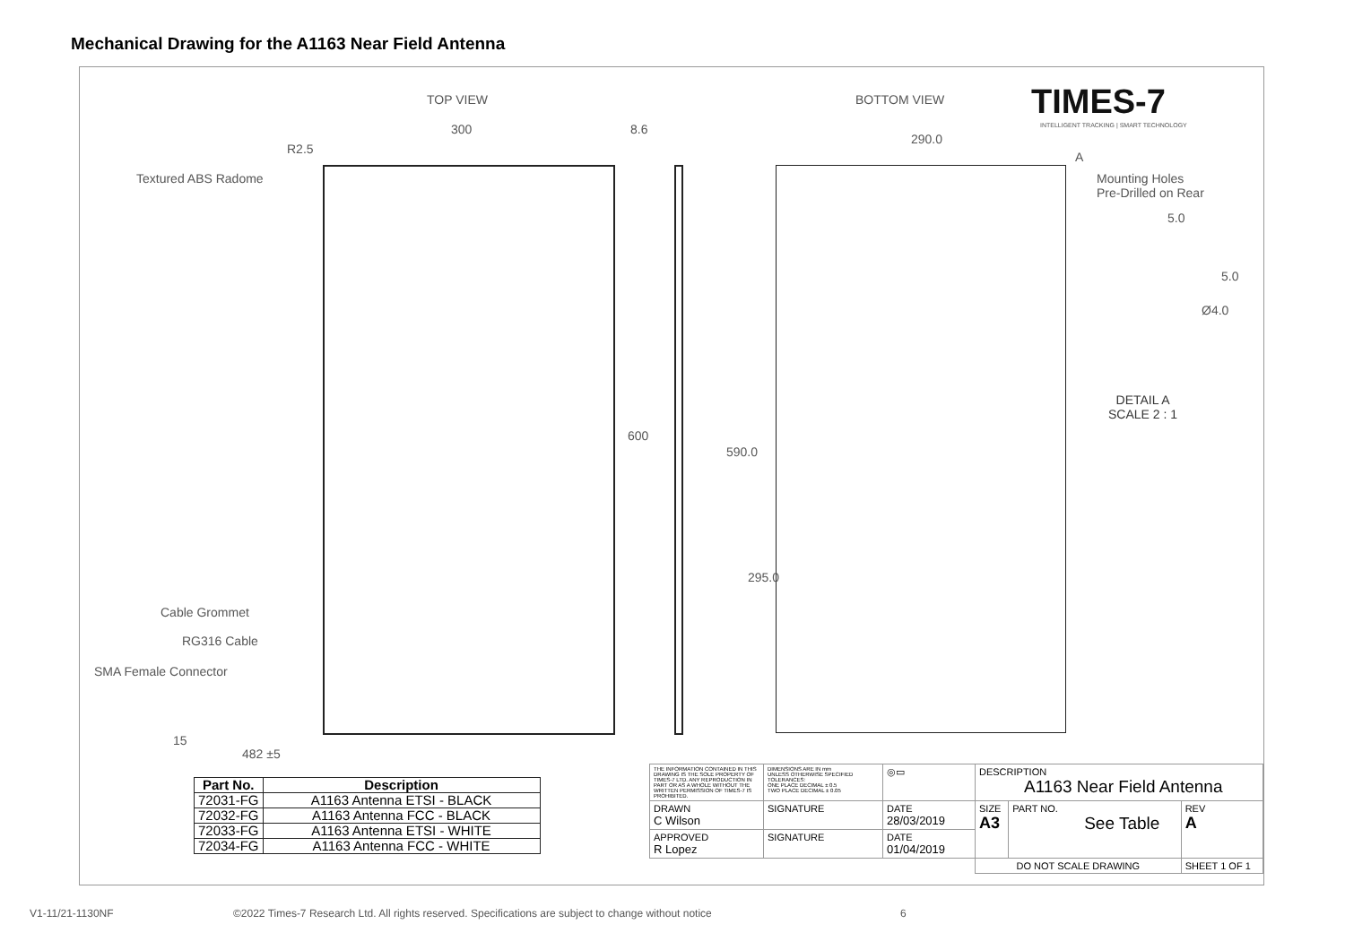Mechanical Drawing for the A1163 Near Field Antenna
TOP VIEW BOTTOM VIEW TIMES-7
INTELLIGENT TRACKING | SMART TECHNOLOGY
300 8.6
290.0
R2.5
A
Textured ABS Radome
Mounting Holes
Pre-Drilled on Rear
5.0
5.0
Ø4.0
DETAIL A
SCALE 2 : 1
600
590.0
295.0
Cable Grommet
RG316 Cable
SMA Female Connector
15
482 ±5
| Part No. | Description |
| --- | --- |
| 72031-FG | A1163 Antenna ETSI - BLACK |
| 72032-FG | A1163 Antenna FCC - BLACK |
| 72033-FG | A1163 Antenna ETSI - WHITE |
| 72034-FG | A1163 Antenna FCC - WHITE |
| THE INFORMATION CONTAINED IN THIS DRAWING IS THE SOLE PROPERTY OF TIMES-7 LTD. ANY REPRODUCTION IN PART OR AS A WHOLE WITHOUT THE WRITTEN PERMISSION OF TIMES-7 IS PROHIBITED. | DIMENSIONS ARE IN mm UNLESS OTHERWISE SPECIFIED TOLERANCES: ONE PLACE DECIMAL ± 0.5 TWO PLACE DECIMAL ± 0.05 | ◎▭ | DESCRIPTION A1163 Near Field Antenna | | |
| DRAWN C Wilson | SIGNATURE | DATE 28/03/2019 | SIZE A3 | PART NO. See Table | REV A |
| APPROVED R Lopez | SIGNATURE | DATE 01/04/2019 | | | |
| | | | DO NOT SCALE DRAWING | | SHEET 1 OF 1 |
V1-11/21-1130NF
©2022 Times-7 Research Ltd. All rights reserved. Specifications are subject to change without notice
6